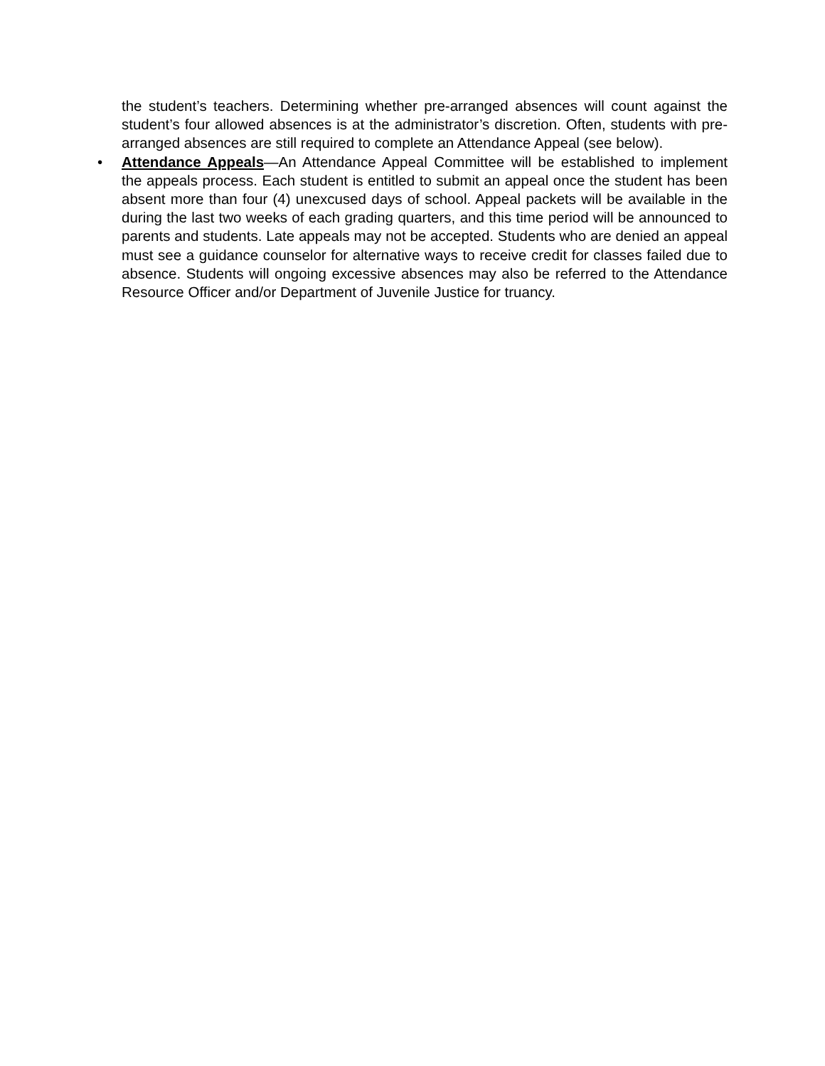the student’s teachers. Determining whether pre-arranged absences will count against the student’s four allowed absences is at the administrator’s discretion. Often, students with pre-arranged absences are still required to complete an Attendance Appeal (see below).
• Attendance Appeals—An Attendance Appeal Committee will be established to implement the appeals process. Each student is entitled to submit an appeal once the student has been absent more than four (4) unexcused days of school. Appeal packets will be available in the during the last two weeks of each grading quarters, and this time period will be announced to parents and students. Late appeals may not be accepted. Students who are denied an appeal must see a guidance counselor for alternative ways to receive credit for classes failed due to absence. Students will ongoing excessive absences may also be referred to the Attendance Resource Officer and/or Department of Juvenile Justice for truancy.